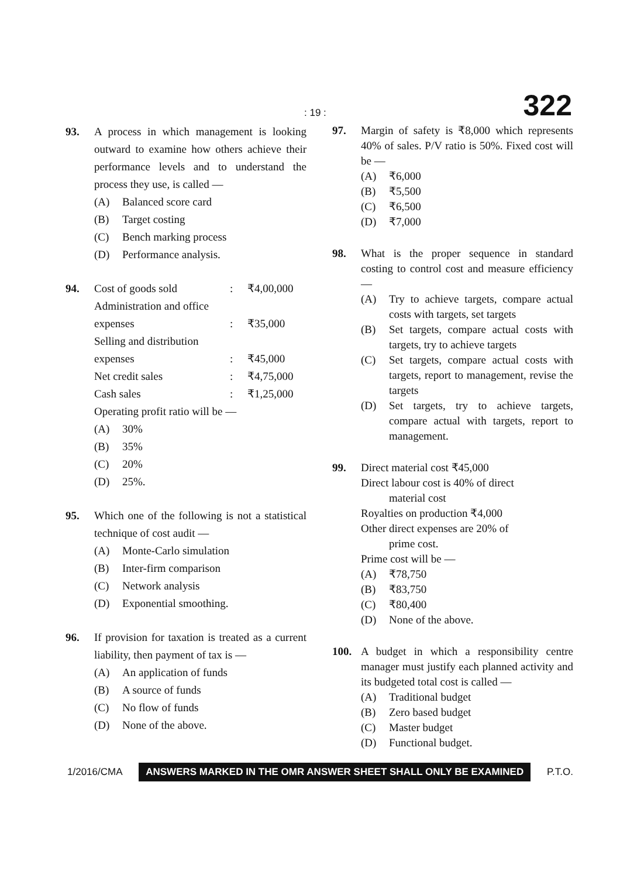: 19 : 322
93. A process in which management is looking outward to examine how others achieve their performance levels and to understand the process they use, is called —
(A) Balanced score card
(B) Target costing
(C) Bench marking process
(D) Performance analysis.
94. Cost of goods sold: ₹4,00,000
Administration and office
expenses: ₹35,000
Selling and distribution
expenses: ₹45,000
Net credit sales: ₹4,75,000
Cash sales: ₹1,25,000
Operating profit ratio will be —
(A) 30%
(B) 35%
(C) 20%
(D) 25%.
95. Which one of the following is not a statistical technique of cost audit —
(A) Monte-Carlo simulation
(B) Inter-firm comparison
(C) Network analysis
(D) Exponential smoothing.
96. If provision for taxation is treated as a current liability, then payment of tax is —
(A) An application of funds
(B) A source of funds
(C) No flow of funds
(D) None of the above.
97. Margin of safety is ₹8,000 which represents 40% of sales. P/V ratio is 50%. Fixed cost will be —
(A) ₹6,000
(B) ₹5,500
(C) ₹6,500
(D) ₹7,000
98. What is the proper sequence in standard costing to control cost and measure efficiency —
(A) Try to achieve targets, compare actual costs with targets, set targets
(B) Set targets, compare actual costs with targets, try to achieve targets
(C) Set targets, compare actual costs with targets, report to management, revise the targets
(D) Set targets, try to achieve targets, compare actual with targets, report to management.
99. Direct material cost ₹45,000
Direct labour cost is 40% of direct
material cost
Royalties on production ₹4,000
Other direct expenses are 20% of
prime cost.
Prime cost will be —
(A) ₹78,750
(B) ₹83,750
(C) ₹80,400
(D) None of the above.
100. A budget in which a responsibility centre manager must justify each planned activity and its budgeted total cost is called —
(A) Traditional budget
(B) Zero based budget
(C) Master budget
(D) Functional budget.
1/2016/CMA ANSWERS MARKED IN THE OMR ANSWER SHEET SHALL ONLY BE EXAMINED P.T.O.